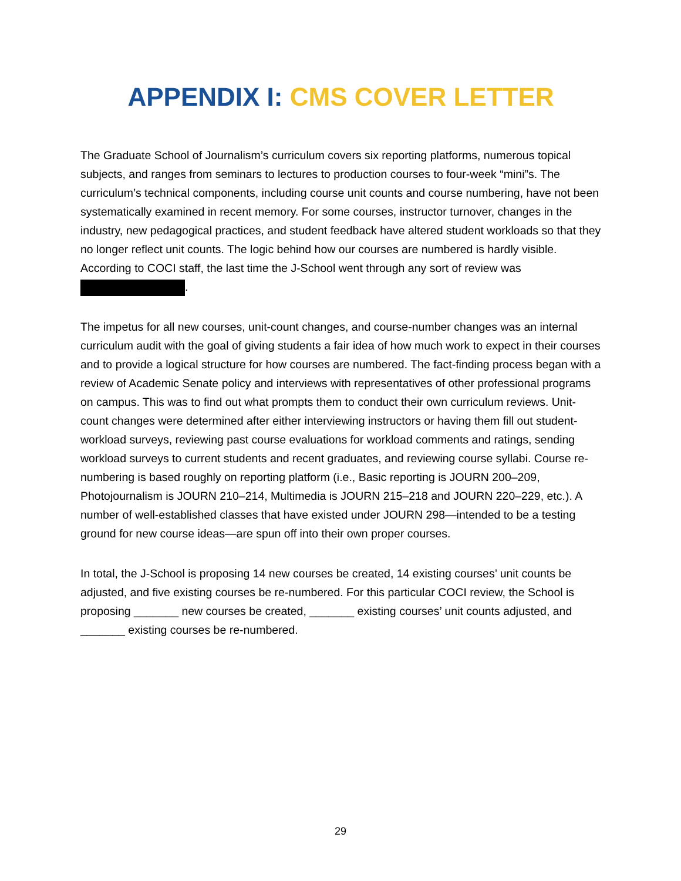APPENDIX I: CMS COVER LETTER
The Graduate School of Journalism’s curriculum covers six reporting platforms, numerous topical subjects, and ranges from seminars to lectures to production courses to four-week “mini”s. The curriculum’s technical components, including course unit counts and course numbering, have not been systematically examined in recent memory. For some courses, instructor turnover, changes in the industry, new pedagogical practices, and student feedback have altered student workloads so that they no longer reflect unit counts. The logic behind how our courses are numbered is hardly visible. According to COCI staff, the last time the J-School went through any sort of review was .
The impetus for all new courses, unit-count changes, and course-number changes was an internal curriculum audit with the goal of giving students a fair idea of how much work to expect in their courses and to provide a logical structure for how courses are numbered. The fact-finding process began with a review of Academic Senate policy and interviews with representatives of other professional programs on campus. This was to find out what prompts them to conduct their own curriculum reviews. Unit-count changes were determined after either interviewing instructors or having them fill out student-workload surveys, reviewing past course evaluations for workload comments and ratings, sending workload surveys to current students and recent graduates, and reviewing course syllabi. Course re-numbering is based roughly on reporting platform (i.e., Basic reporting is JOURN 200–209, Photojournalism is JOURN 210–214, Multimedia is JOURN 215–218 and JOURN 220–229, etc.). A number of well-established classes that have existed under JOURN 298—intended to be a testing ground for new course ideas—are spun off into their own proper courses.
In total, the J-School is proposing 14 new courses be created, 14 existing courses’ unit counts be adjusted, and five existing courses be re-numbered. For this particular COCI review, the School is proposing _______ new courses be created, _______ existing courses’ unit counts adjusted, and _______ existing courses be re-numbered.
29